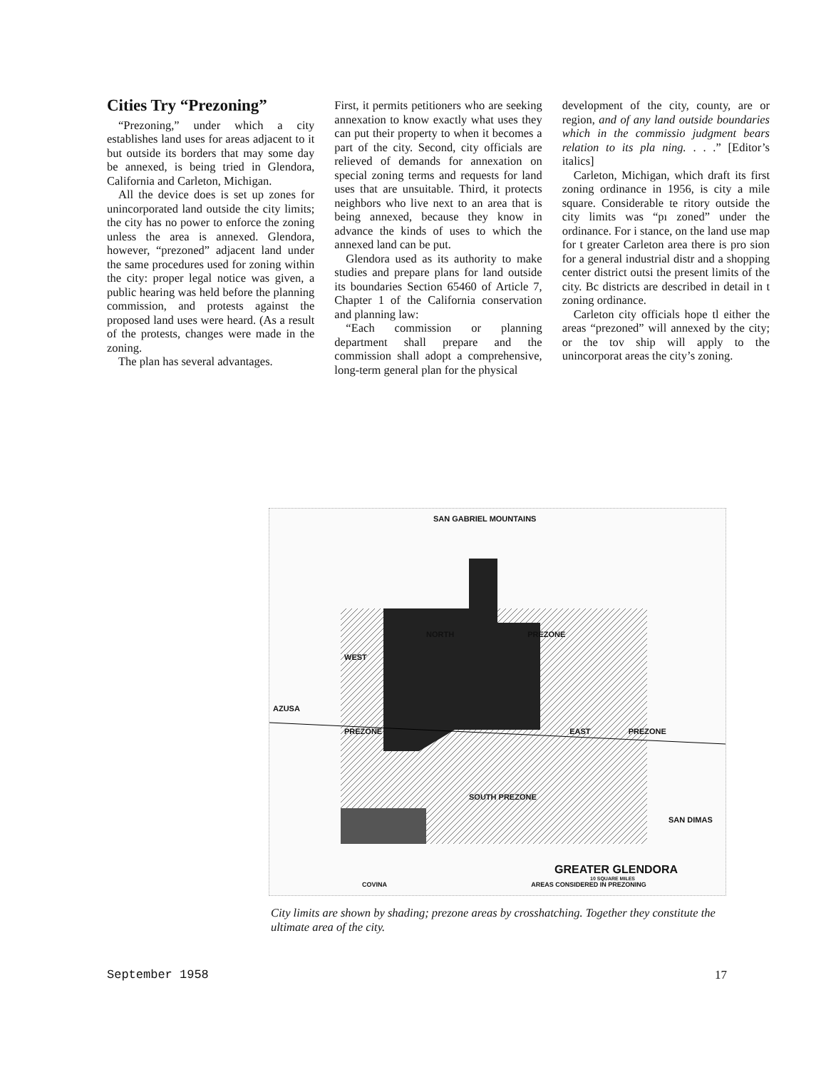Cities Try “Prezoning”
“Prezoning,” under which a city establishes land uses for areas adjacent to it but outside its borders that may some day be annexed, is being tried in Glendora, California and Carleton, Michigan.
All the device does is set up zones for unincorporated land outside the city limits; the city has no power to enforce the zoning unless the area is annexed. Glendora, however, “prezoned” adjacent land under the same procedures used for zoning within the city: proper legal notice was given, a public hearing was held before the planning commission, and protests against the proposed land uses were heard. (As a result of the protests, changes were made in the zoning.
The plan has several advantages.
First, it permits petitioners who are seeking annexation to know exactly what uses they can put their property to when it becomes a part of the city. Second, city officials are relieved of demands for annexation on special zoning terms and requests for land uses that are unsuitable. Third, it protects neighbors who live next to an area that is being annexed, because they know in advance the kinds of uses to which the annexed land can be put.
Glendora used as its authority to make studies and prepare plans for land outside its boundaries Section 65460 of Article 7, Chapter 1 of the California conservation and planning law:
“Each commission or planning department shall prepare and the commission shall adopt a comprehensive, long-term general plan for the physical
development of the city, county, are or region, and of any land outside boundaries which in the commissio judgment bears relation to its pla ning. . . .” [Editor’s italics]
Carleton, Michigan, which draft its first zoning ordinance in 1956, is city a mile square. Considerable te ritory outside the city limits was “pı zoned” under the ordinance. For i stance, on the land use map for t greater Carleton area there is pro sion for a general industrial distr and a shopping center district outsi the present limits of the city. Bc districts are described in detail in t zoning ordinance.
Carleton city officials hope tl either the areas “prezoned” will annexed by the city; or the tov ship will apply to the unincorporat areas the city’s zoning.
SAN GABRIEL MOUNTAINS
NORTH PREZONE
WEST
AZUSA
PREZONE EAST PREZONE
SOUTH PREZONE
SAN DIMAS
GREATER GLENDORA
10 SQUARE MILES
COVINA AREAS CONSIDERED IN PREZONING
City limits are shown by shading; prezone areas by crosshatching. Together they constitute the ultimate area of the city.
September 1958 17